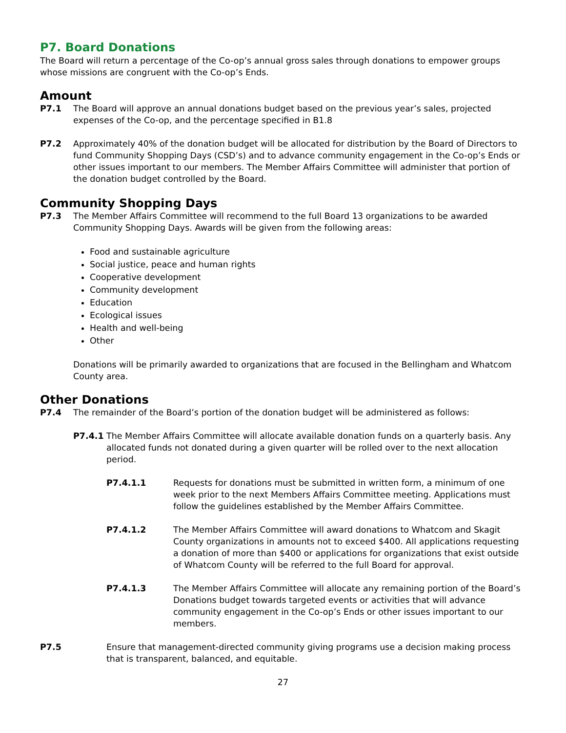P7. Board Donations
The Board will return a percentage of the Co-op’s annual gross sales through donations to empower groups whose missions are congruent with the Co-op’s Ends.
Amount
P7.1 The Board will approve an annual donations budget based on the previous year’s sales, projected expenses of the Co-op, and the percentage specified in B1.8
P7.2 Approximately 40% of the donation budget will be allocated for distribution by the Board of Directors to fund Community Shopping Days (CSD’s) and to advance community engagement in the Co-op’s Ends or other issues important to our members. The Member Affairs Committee will administer that portion of the donation budget controlled by the Board.
Community Shopping Days
P7.3 The Member Affairs Committee will recommend to the full Board 13 organizations to be awarded Community Shopping Days. Awards will be given from the following areas:
Food and sustainable agriculture
Social justice, peace and human rights
Cooperative development
Community development
Education
Ecological issues
Health and well-being
Other
Donations will be primarily awarded to organizations that are focused in the Bellingham and Whatcom County area.
Other Donations
P7.4 The remainder of the Board’s portion of the donation budget will be administered as follows:
P7.4.1 The Member Affairs Committee will allocate available donation funds on a quarterly basis. Any allocated funds not donated during a given quarter will be rolled over to the next allocation period.
P7.4.1.1 Requests for donations must be submitted in written form, a minimum of one week prior to the next Members Affairs Committee meeting. Applications must follow the guidelines established by the Member Affairs Committee.
P7.4.1.2 The Member Affairs Committee will award donations to Whatcom and Skagit County organizations in amounts not to exceed $400. All applications requesting a donation of more than $400 or applications for organizations that exist outside of Whatcom County will be referred to the full Board for approval.
P7.4.1.3 The Member Affairs Committee will allocate any remaining portion of the Board’s Donations budget towards targeted events or activities that will advance community engagement in the Co-op’s Ends or other issues important to our members.
P7.5 Ensure that management-directed community giving programs use a decision making process that is transparent, balanced, and equitable.
27